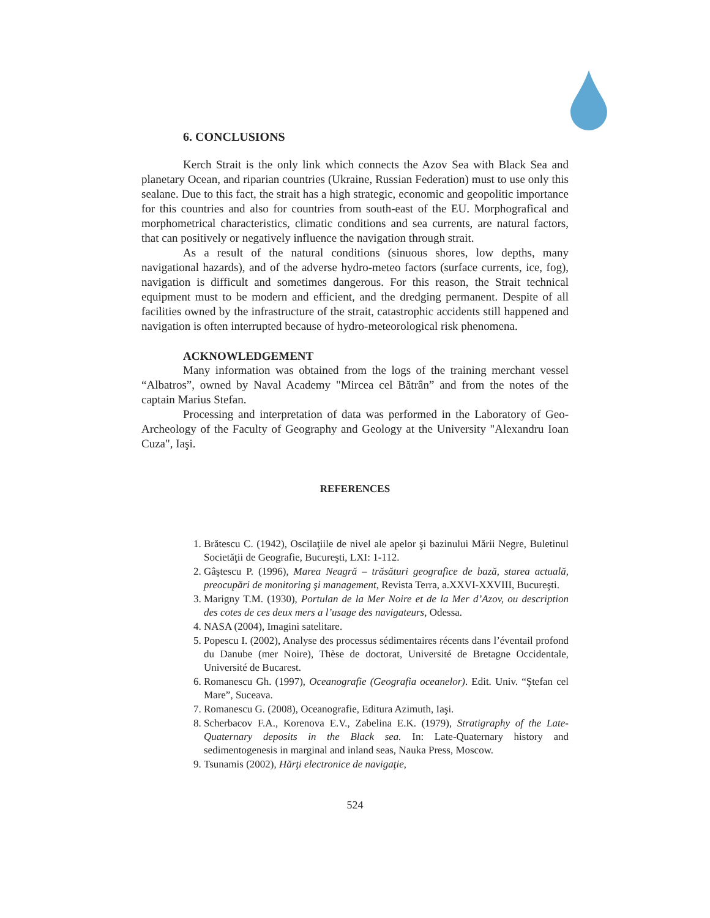6. CONCLUSIONS
Kerch Strait is the only link which connects the Azov Sea with Black Sea and planetary Ocean, and riparian countries (Ukraine, Russian Federation) must to use only this sealane. Due to this fact, the strait has a high strategic, economic and geopolitic importance for this countries and also for countries from south-east of the EU. Morphografical and morphometrical characteristics, climatic conditions and sea currents, are natural factors, that can positively or negatively influence the navigation through strait.
As a result of the natural conditions (sinuous shores, low depths, many navigational hazards), and of the adverse hydro-meteo factors (surface currents, ice, fog), navigation is difficult and sometimes dangerous. For this reason, the Strait technical equipment must to be modern and efficient, and the dredging permanent. Despite of all facilities owned by the infrastructure of the strait, catastrophic accidents still happened and navigation is often interrupted because of hydro-meteorological risk phenomena.
ACKNOWLEDGEMENT
Many information was obtained from the logs of the training merchant vessel “Albatros”, owned by Naval Academy "Mircea cel Bătrân” and from the notes of the captain Marius Stefan.
Processing and interpretation of data was performed in the Laboratory of Geo-Archeology of the Faculty of Geography and Geology at the University "Alexandru Ioan Cuza", Iaşi.
REFERENCES
1. Brătescu C. (1942), Oscilaţiile de nivel ale apelor şi bazinului Mării Negre, Buletinul Societăţii de Geografie, Bucureşti, LXI: 1-112.
2. Gâştescu P. (1996), Marea Neagră – trăsături geografice de bază, starea actuală, preocupări de monitoring şi management, Revista Terra, a.XXVI-XXVIII, Bucureşti.
3. Marigny T.M. (1930), Portulan de la Mer Noire et de la Mer d’Azov, ou description des cotes de ces deux mers a l’usage des navigateurs, Odessa.
4. NASA (2004), Imagini satelitare.
5. Popescu I. (2002), Analyse des processus sédimentaires récents dans l’éventail profond du Danube (mer Noire), Thèse de doctorat, Université de Bretagne Occidentale, Université de Bucarest.
6. Romanescu Gh. (1997), Oceanografie (Geografia oceanelor). Edit. Univ. “Ştefan cel Mare”, Suceava.
7. Romanescu G. (2008), Oceanografie, Editura Azimuth, Iaşi.
8. Scherbacov F.A., Korenova E.V., Zabelina E.K. (1979), Stratigraphy of the Late-Quaternary deposits in the Black sea. In: Late-Quaternary history and sedimentogenesis in marginal and inland seas, Nauka Press, Moscow.
9. Tsunamis (2002), Hărţi electronice de navigaţie,
524